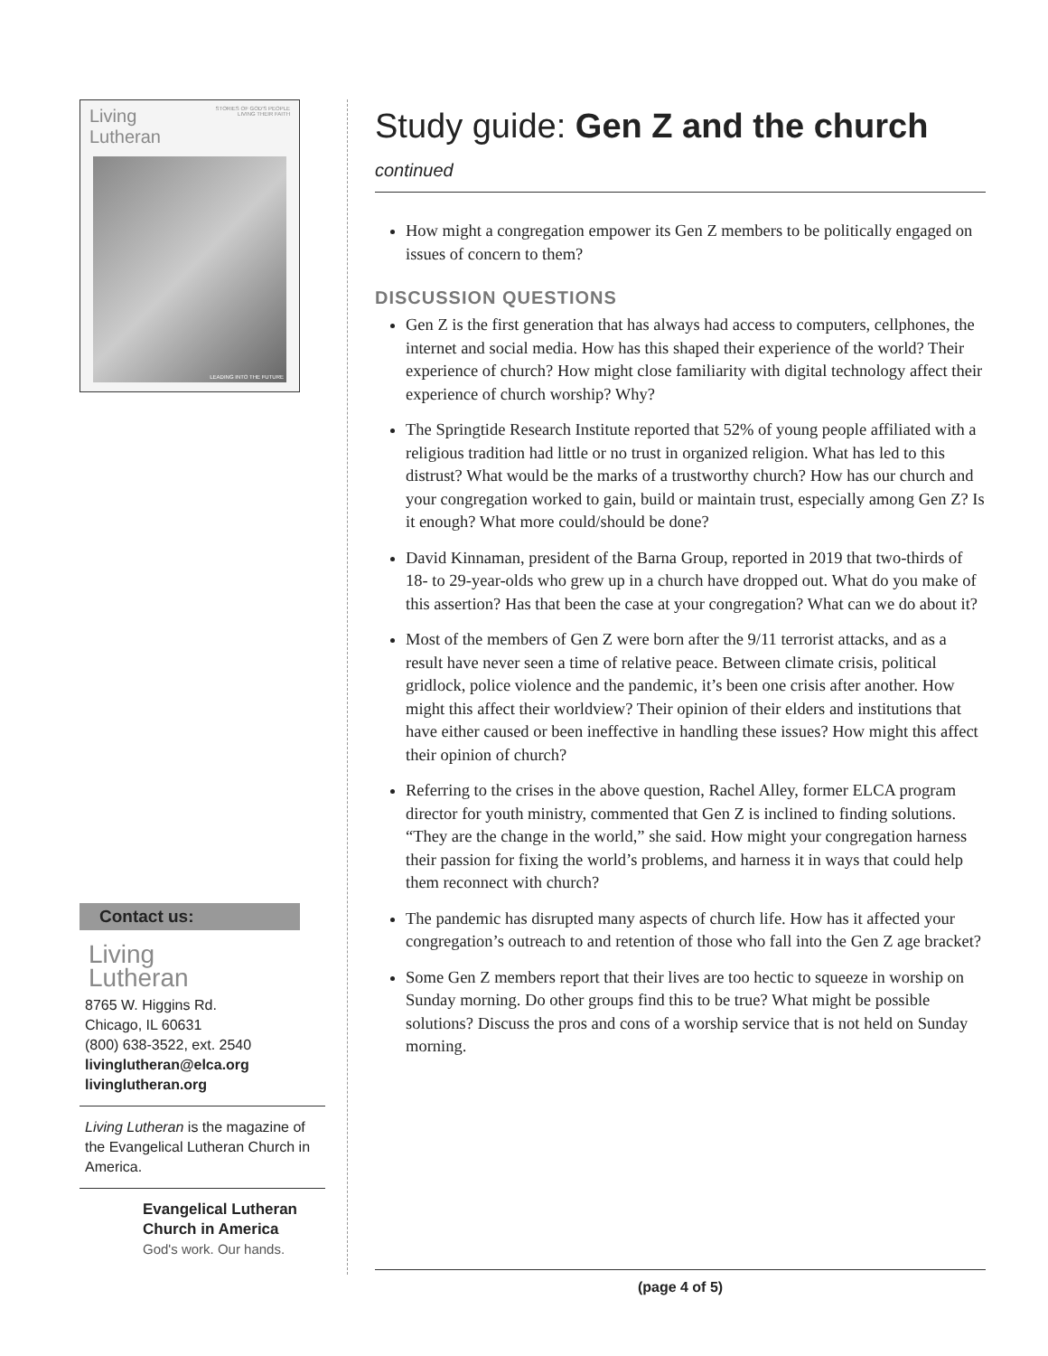Living
Lutheran STORIES OF GOD'S PEOPLE
LIVING THEIR FAITH
LEADING INTO THE FUTURE
Contact us:
Living
Lutheran
8765 W. Higgins Rd.
Chicago, IL 60631
(800) 638-3522, ext. 2540
livinglutheran@elca.org
livinglutheran.org
Living Lutheran is the magazine of the Evangelical Lutheran Church in America.
Evangelical Lutheran
Church in America
God's work. Our hands.
Study guide: Gen Z and the church continued
How might a congregation empower its Gen Z members to be politically engaged on issues of concern to them?
DISCUSSION QUESTIONS
Gen Z is the first generation that has always had access to computers, cellphones, the internet and social media. How has this shaped their experience of the world? Their experience of church? How might close familiarity with digital technology affect their experience of church worship? Why?
The Springtide Research Institute reported that 52% of young people affiliated with a religious tradition had little or no trust in organized religion. What has led to this distrust? What would be the marks of a trustworthy church? How has our church and your congregation worked to gain, build or maintain trust, especially among Gen Z? Is it enough? What more could/should be done?
David Kinnaman, president of the Barna Group, reported in 2019 that two-thirds of 18- to 29-year-olds who grew up in a church have dropped out. What do you make of this assertion? Has that been the case at your congregation? What can we do about it?
Most of the members of Gen Z were born after the 9/11 terrorist attacks, and as a result have never seen a time of relative peace. Between climate crisis, political gridlock, police violence and the pandemic, it’s been one crisis after another. How might this affect their worldview? Their opinion of their elders and institutions that have either caused or been ineffective in handling these issues? How might this affect their opinion of church?
Referring to the crises in the above question, Rachel Alley, former ELCA program director for youth ministry, commented that Gen Z is inclined to finding solutions. “They are the change in the world,” she said. How might your congregation harness their passion for fixing the world’s problems, and harness it in ways that could help them reconnect with church?
The pandemic has disrupted many aspects of church life. How has it affected your congregation’s outreach to and retention of those who fall into the Gen Z age bracket?
Some Gen Z members report that their lives are too hectic to squeeze in worship on Sunday morning. Do other groups find this to be true? What might be possible solutions? Discuss the pros and cons of a worship service that is not held on Sunday morning.
(page 4 of 5)